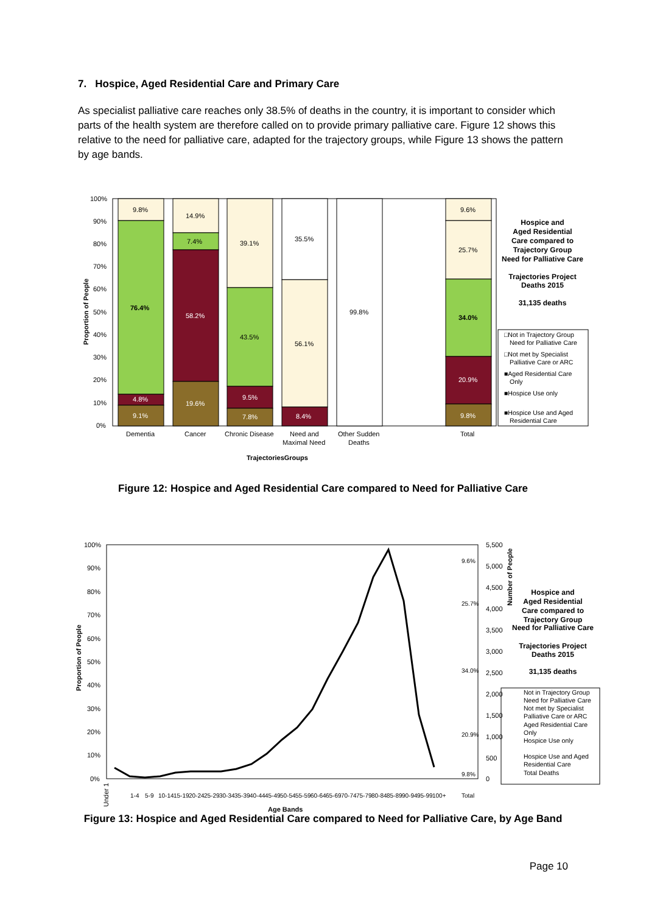7. Hospice, Aged Residential Care and Primary Care
As specialist palliative care reaches only 38.5% of deaths in the country, it is important to consider which parts of the health system are therefore called on to provide primary palliative care. Figure 12 shows this relative to the need for palliative care, adapted for the trajectory groups, while Figure 13 shows the pattern by age bands.
100%
90%
80%
70%
60%
50%
40%
30%
20%
10%
0%
Proportion of People
9.8%
76.4%
4.8%
9.1%
14.9%
7.4%
58.2%
19.6%
39.1%
43.5%
9.5%
7.8%
35.5%
56.1%
8.4%
99.8%
9.6%
25.7%
34.0%
20.9%
9.8%
Dementia
Cancer
Chronic Disease
Need and
Maximal Need
Other Sudden
Deaths
Total
TrajectoriesGroups
Hospice and
Aged Residential
Care compared to
Trajectory Group
Need for Palliative Care
Trajectories Project
Deaths 2015
31,135 deaths
□Not in Trajectory Group
Need for Palliative Care
□Not met by Specialist
Palliative Care or ARC
■Aged Residential Care
Only
■Hospice Use only
■Hospice Use and Aged
Residential Care
Figure 12: Hospice and Aged Residential Care compared to Need for Palliative Care
100%
90%
80%
70%
60%
50%
40%
30%
20%
10%
0%
Proportion of People
5,500
5,000
4,500
4,000
3,500
3,000
2,500
2,000
1,500
1,000
500
0
Number of People
Under 1
1-4
5-9
10-14
15-19
20-24
25-29
30-34
35-39
40-44
45-49
50-54
55-59
60-64
65-69
70-74
75-79
80-84
85-89
90-94
95-99
100+
Total
Age Bands
9.6%
25.7%
34.0%
20.9%
9.8%
Hospice and
Aged Residential
Care compared to
Trajectory Group
Need for Palliative Care
Trajectories Project
Deaths 2015
31,135 deaths
Not in Trajectory Group
Need for Palliative Care
Not met by Specialist
Palliative Care or ARC
Aged Residential Care
Only
Hospice Use only
Hospice Use and Aged
Residential Care
Total Deaths
Figure 13: Hospice and Aged Residential Care compared to Need for Palliative Care, by Age Band
Page 10